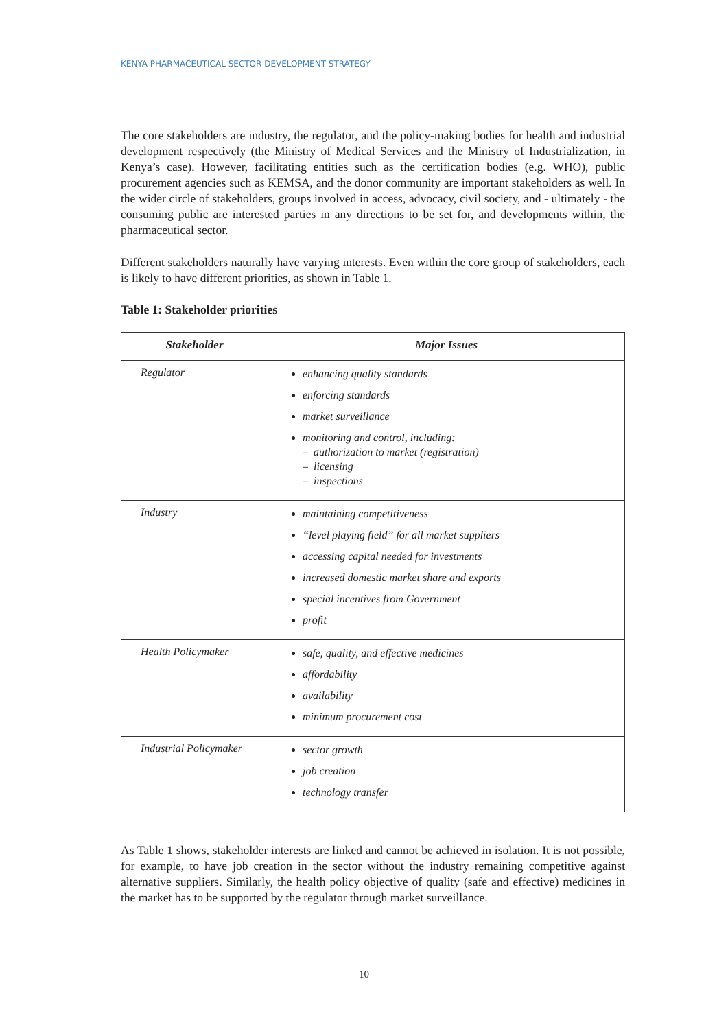KENYA PHARMACEUTICAL SECTOR DEVELOPMENT STRATEGY
The core stakeholders are industry, the regulator, and the policy-making bodies for health and industrial development respectively (the Ministry of Medical Services and the Ministry of Industrialization, in Kenya’s case). However, facilitating entities such as the certification bodies (e.g. WHO), public procurement agencies such as KEMSA, and the donor community are important stakeholders as well. In the wider circle of stakeholders, groups involved in access, advocacy, civil society, and - ultimately - the consuming public are interested parties in any directions to be set for, and developments within, the pharmaceutical sector.
Different stakeholders naturally have varying interests. Even within the core group of stakeholders, each is likely to have different priorities, as shown in Table 1.
Table 1: Stakeholder priorities
| Stakeholder | Major Issues |
| --- | --- |
| Regulator | enhancing quality standards enforcing standards market surveillance monitoring and control, including: – authorization to market (registration) – licensing – inspections |
| Industry | maintaining competitiveness “level playing field” for all market suppliers accessing capital needed for investments increased domestic market share and exports special incentives from Government profit |
| Health Policymaker | safe, quality, and effective medicines affordability availability minimum procurement cost |
| Industrial Policymaker | sector growth job creation technology transfer |
As Table 1 shows, stakeholder interests are linked and cannot be achieved in isolation. It is not possible, for example, to have job creation in the sector without the industry remaining competitive against alternative suppliers. Similarly, the health policy objective of quality (safe and effective) medicines in the market has to be supported by the regulator through market surveillance.
10